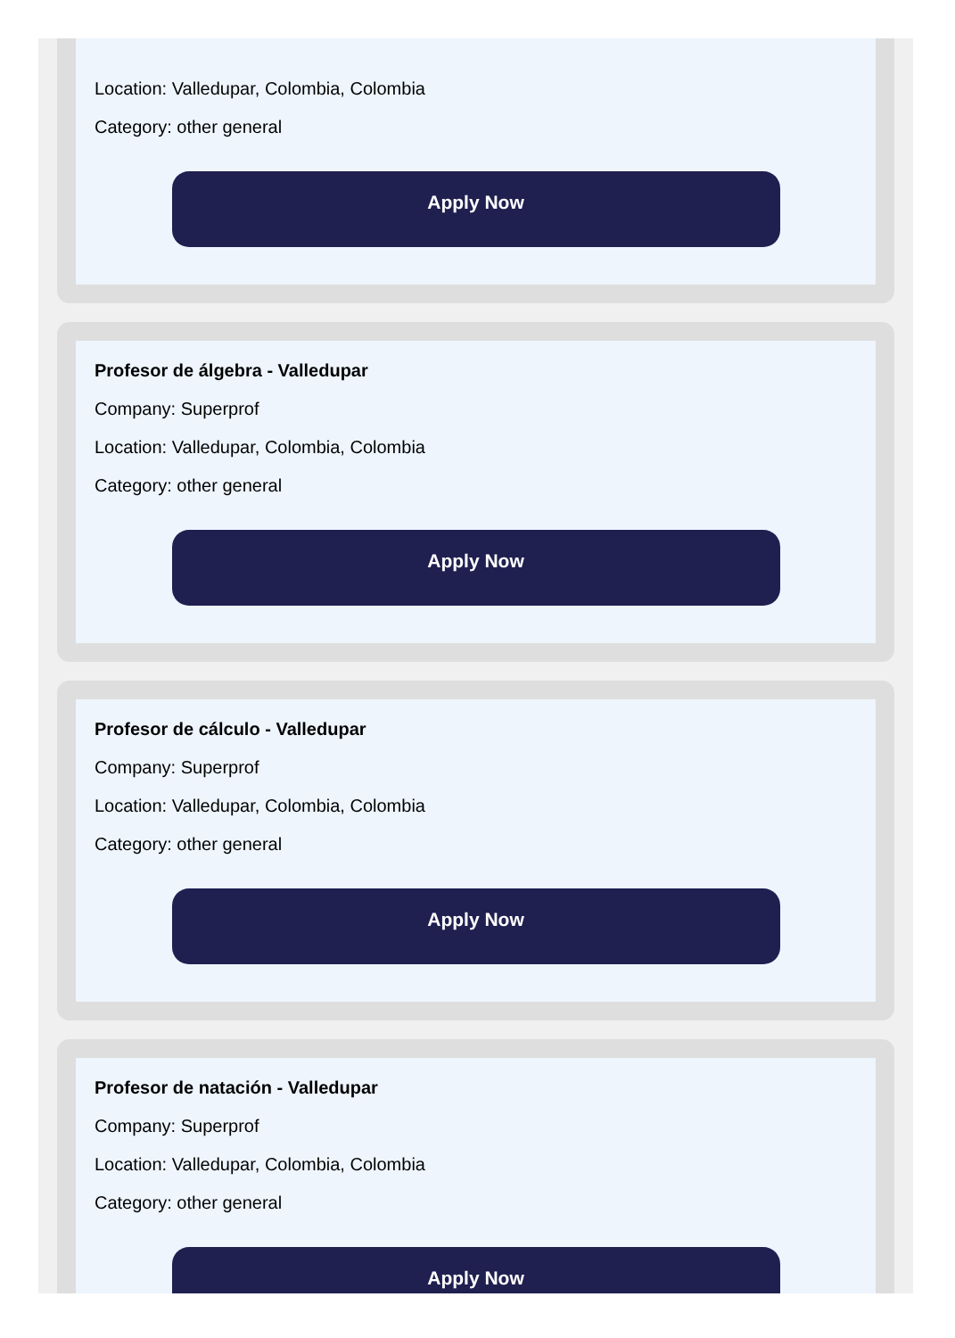Location: Valledupar, Colombia, Colombia
Category: other general
Apply Now
Profesor de álgebra - Valledupar
Company: Superprof
Location: Valledupar, Colombia, Colombia
Category: other general
Apply Now
Profesor de cálculo - Valledupar
Company: Superprof
Location: Valledupar, Colombia, Colombia
Category: other general
Apply Now
Profesor de natación - Valledupar
Company: Superprof
Location: Valledupar, Colombia, Colombia
Category: other general
Apply Now